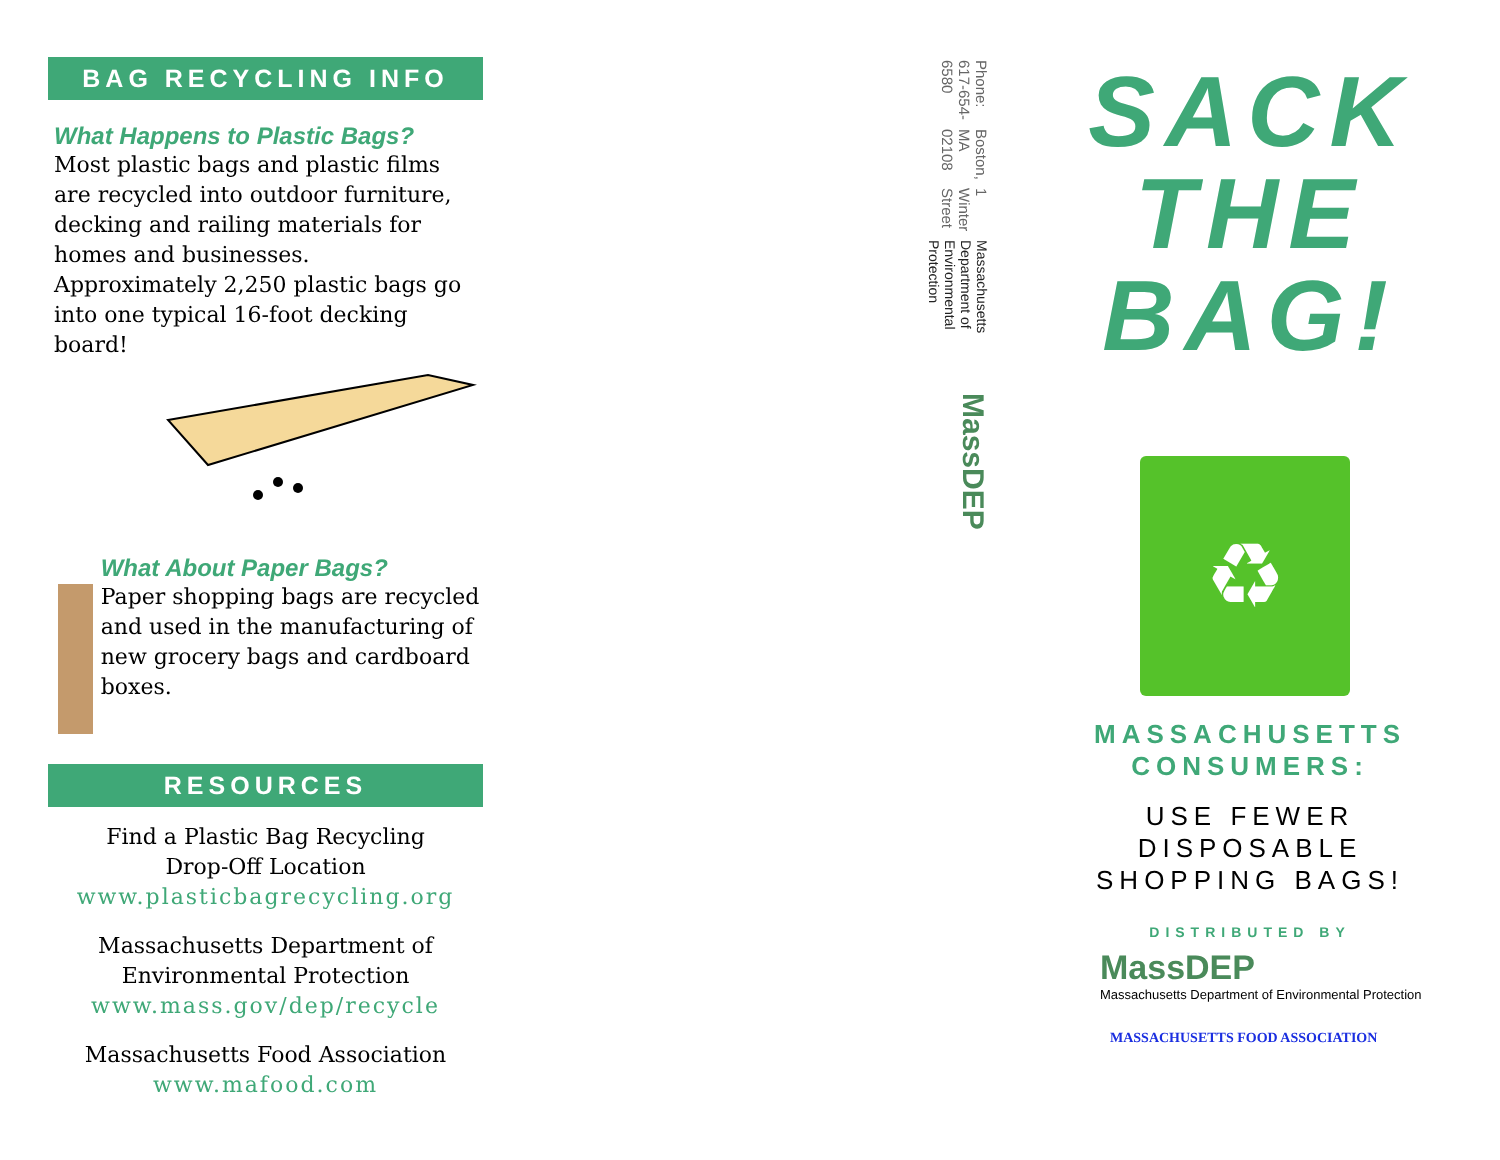BAG RECYCLING INFO
What Happens to Plastic Bags?
Most plastic bags and plastic films are recycled into outdoor furniture, decking and railing materials for homes and businesses. Approximately 2,250 plastic bags go into one typical 16-foot decking board!
What About Paper Bags?
Paper shopping bags are recycled and used in the manufacturing of new grocery bags and cardboard boxes.
RESOURCES
Find a Plastic Bag Recycling
Drop-Off Location
www.plasticbagrecycling.org
Massachusetts Department of
Environmental Protection
www.mass.gov/dep/recycle
Massachusetts Food Association
www.mafood.com
MassDEP
Massachusetts Department of Environmental Protection
1 Winter Street
Boston, MA 02108
Phone: 617-654-6580
SACK
THE
BAG!
♻
MASSACHUSETTS
CONSUMERS:
USE FEWER
DISPOSABLE
SHOPPING BAGS!
DISTRIBUTED BY
MassDEP
Massachusetts Department of Environmental Protection
MASSACHUSETTS FOOD ASSOCIATION